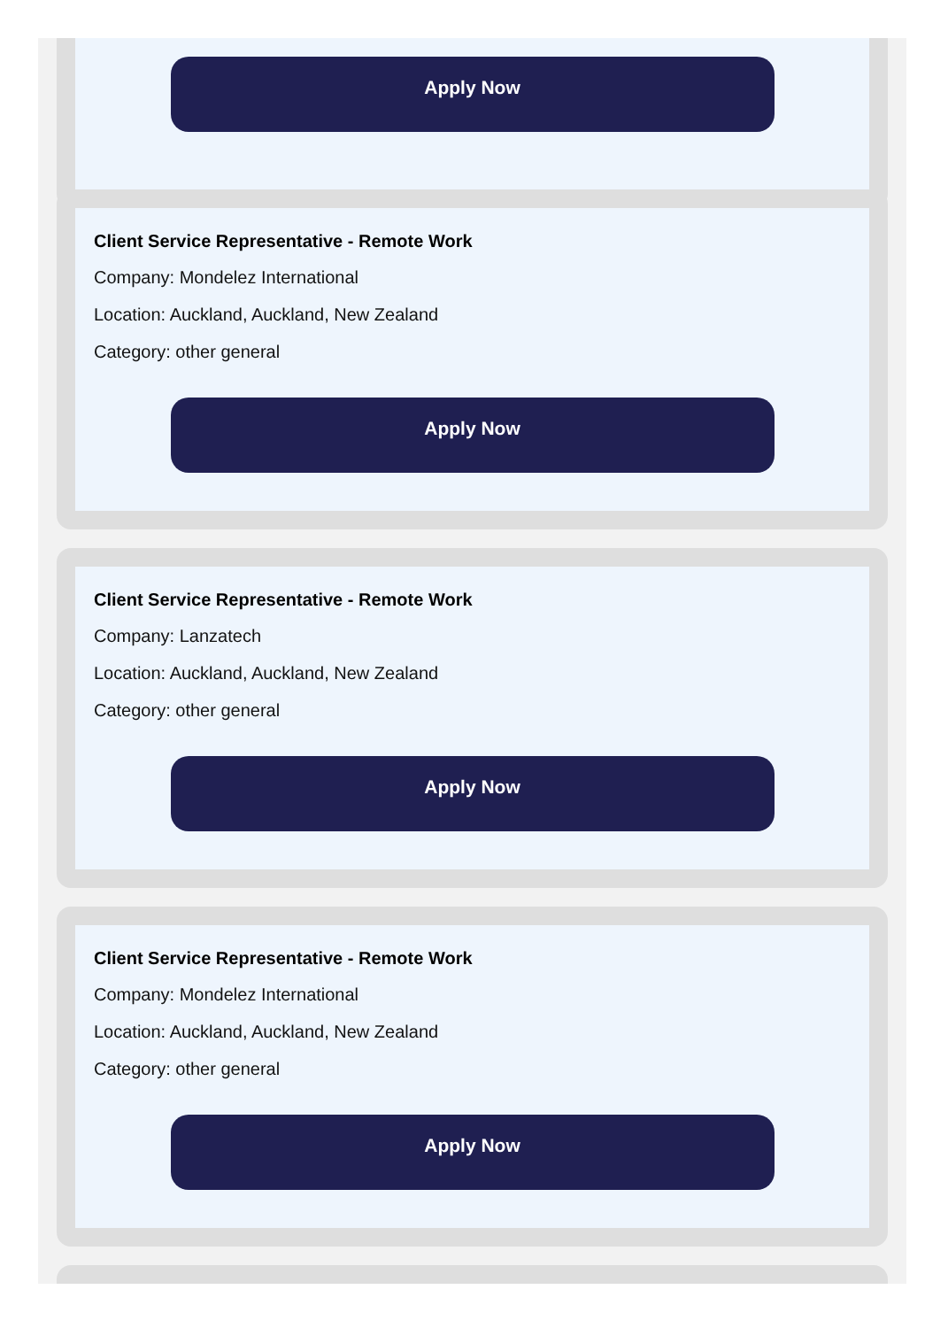Apply Now
Client Service Representative - Remote Work
Company: Mondelez International
Location: Auckland, Auckland, New Zealand
Category: other general
Apply Now
Client Service Representative - Remote Work
Company: Lanzatech
Location: Auckland, Auckland, New Zealand
Category: other general
Apply Now
Client Service Representative - Remote Work
Company: Mondelez International
Location: Auckland, Auckland, New Zealand
Category: other general
Apply Now